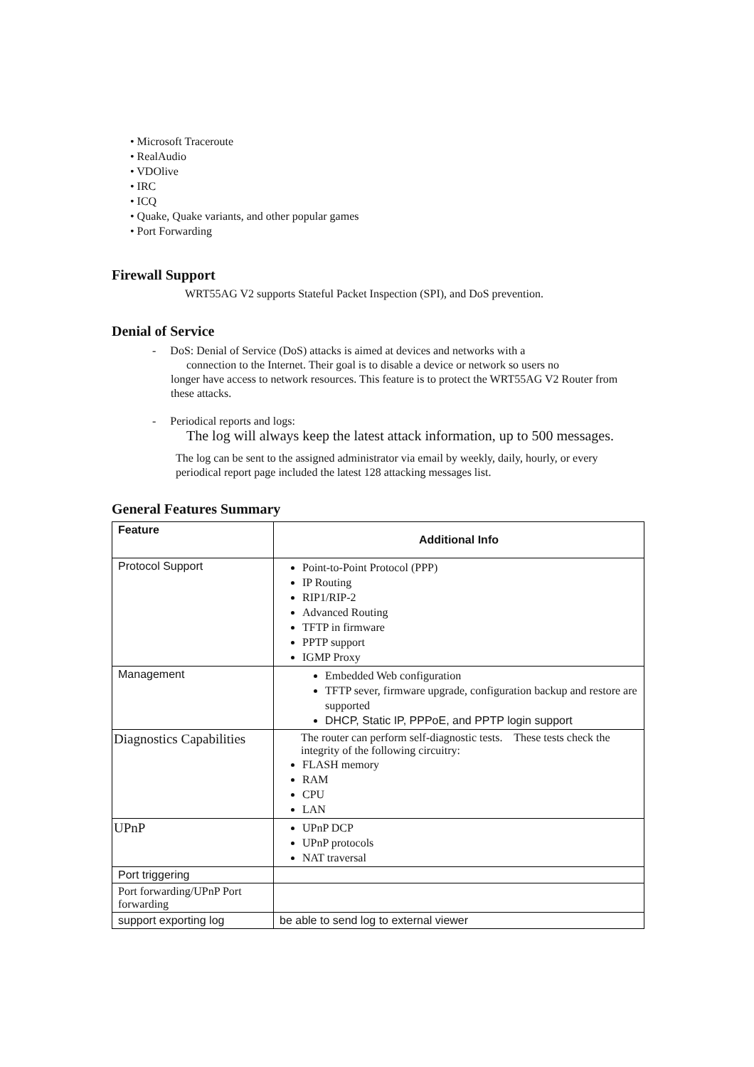• Microsoft Traceroute
• RealAudio
• VDOlive
• IRC
• ICQ
• Quake, Quake variants, and other popular games
• Port Forwarding
Firewall Support
WRT55AG V2 supports Stateful Packet Inspection (SPI), and DoS prevention.
Denial of Service
- DoS: Denial of Service (DoS) attacks is aimed at devices and networks with a
connection to the Internet. Their goal is to disable a device or network so users no
longer have access to network resources. This feature is to protect the WRT55AG V2 Router from these attacks.
- Periodical reports and logs:
The log will always keep the latest attack information, up to 500 messages.
The log can be sent to the assigned administrator via email by weekly, daily, hourly, or every periodical report page included the latest 128 attacking messages list.
General Features Summary
| Feature | Additional Info |
| Protocol Support | Point-to-Point Protocol (PPP) IP Routing RIP1/RIP-2 Advanced Routing TFTP in firmware PPTP support IGMP Proxy |
| Management | Embedded Web configuration TFTP sever, firmware upgrade, configuration backup and restore are supported DHCP, Static IP, PPPoE, and PPTP login support |
| Diagnostics Capabilities | The router can perform self-diagnostic tests. These tests check the integrity of the following circuitry: FLASH memory RAM CPU LAN |
| UPnP | UPnP DCP UPnP protocols NAT traversal |
| Port triggering | |
| Port forwarding/UPnP Port forwarding | |
| support exporting log | be able to send log to external viewer |